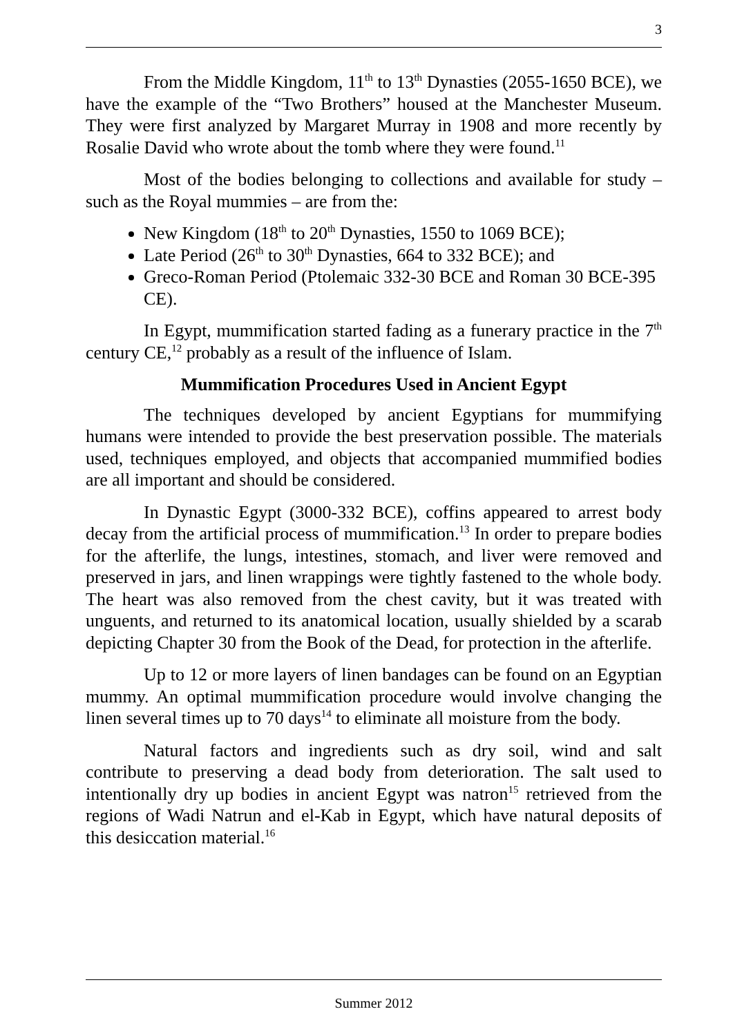3
From the Middle Kingdom, 11<sup>th</sup> to 13<sup>th</sup> Dynasties (2055-1650 BCE), we have the example of the “Two Brothers” housed at the Manchester Museum. They were first analyzed by Margaret Murray in 1908 and more recently by Rosalie David who wrote about the tomb where they were found.<sup>11</sup>
Most of the bodies belonging to collections and available for study – such as the Royal mummies – are from the:
New Kingdom (18<sup>th</sup> to 20<sup>th</sup> Dynasties, 1550 to 1069 BCE);
Late Period (26<sup>th</sup> to 30<sup>th</sup> Dynasties, 664 to 332 BCE); and
Greco-Roman Period (Ptolemaic 332-30 BCE and Roman 30 BCE-395 CE).
In Egypt, mummification started fading as a funerary practice in the 7<sup>th</sup> century CE,<sup>12</sup> probably as a result of the influence of Islam.
Mummification Procedures Used in Ancient Egypt
The techniques developed by ancient Egyptians for mummifying humans were intended to provide the best preservation possible. The materials used, techniques employed, and objects that accompanied mummified bodies are all important and should be considered.
In Dynastic Egypt (3000-332 BCE), coffins appeared to arrest body decay from the artificial process of mummification.<sup>13</sup> In order to prepare bodies for the afterlife, the lungs, intestines, stomach, and liver were removed and preserved in jars, and linen wrappings were tightly fastened to the whole body. The heart was also removed from the chest cavity, but it was treated with unguents, and returned to its anatomical location, usually shielded by a scarab depicting Chapter 30 from the Book of the Dead, for protection in the afterlife.
Up to 12 or more layers of linen bandages can be found on an Egyptian mummy. An optimal mummification procedure would involve changing the linen several times up to 70 days<sup>14</sup> to eliminate all moisture from the body.
Natural factors and ingredients such as dry soil, wind and salt contribute to preserving a dead body from deterioration. The salt used to intentionally dry up bodies in ancient Egypt was natron<sup>15</sup> retrieved from the regions of Wadi Natrun and el-Kab in Egypt, which have natural deposits of this desiccation material.<sup>16</sup>
Summer 2012